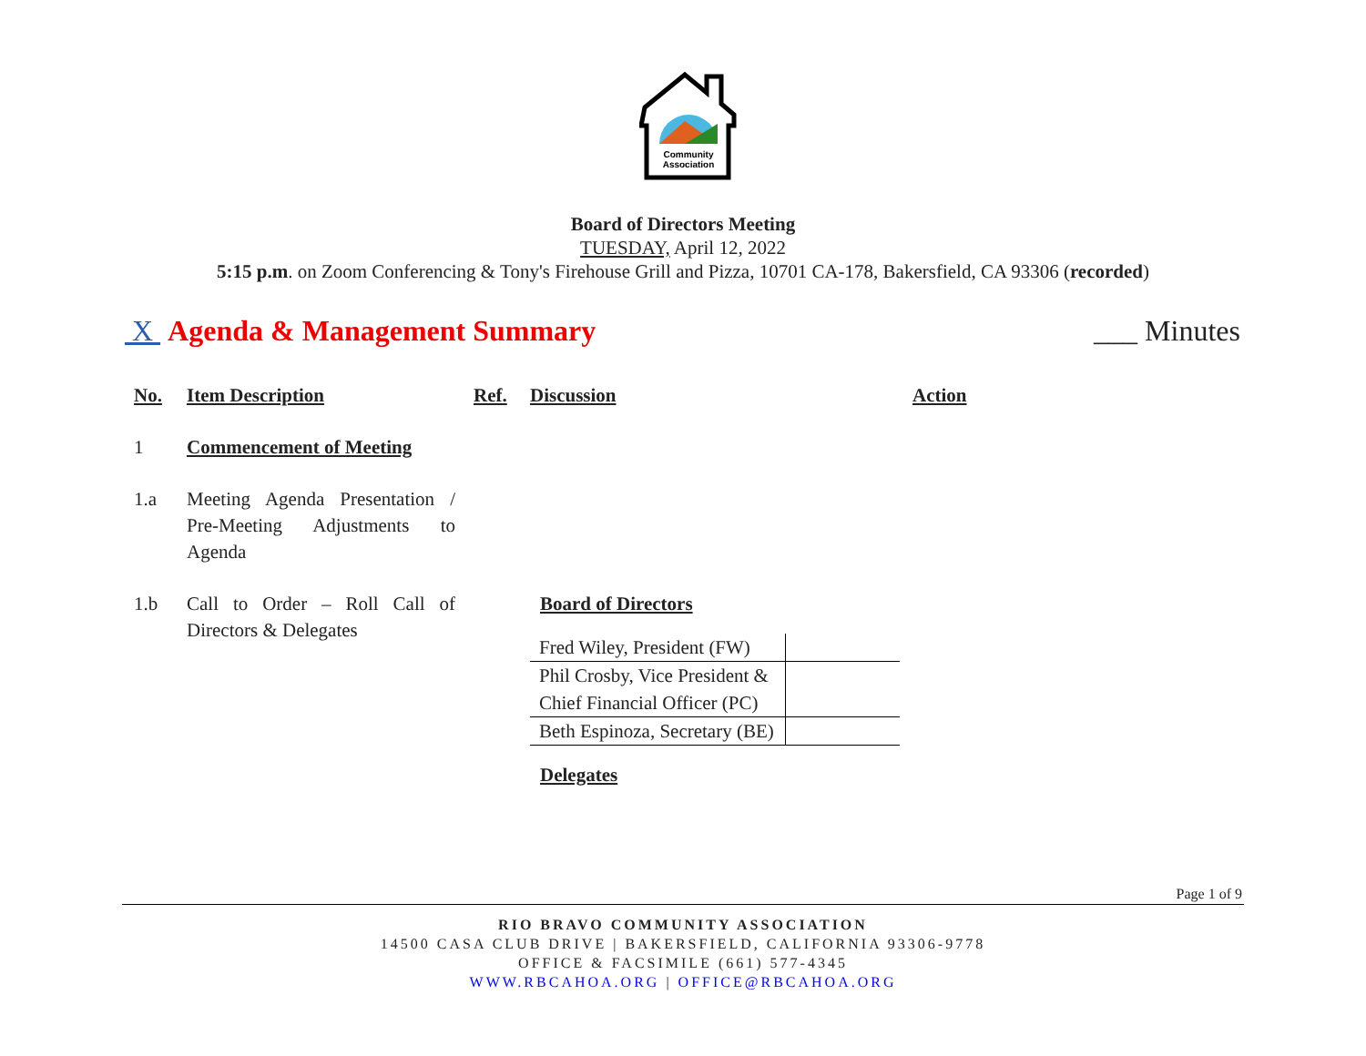Community
Association
Board of Directors Meeting
TUESDAY, April 12, 2022
5:15 p.m. on Zoom Conferencing & Tony's Firehouse Grill and Pizza, 10701 CA-178, Bakersfield, CA 93306 (recorded)
X Agenda & Management Summary ___ Minutes
No. Item Description Ref. Discussion Action
1 Commencement of Meeting
1.a Meeting Agenda Presentation / Pre-Meeting Adjustments to Agenda
1.b Call to Order – Roll Call of Directors & Delegates
Board of Directors
| Fred Wiley, President (FW) | |
| Phil Crosby, Vice President & Chief Financial Officer (PC) | |
| Beth Espinoza, Secretary (BE) | |
Delegates
Page 1 of 9
RIO BRAVO COMMUNITY ASSOCIATION
14500 CASA CLUB DRIVE | BAKERSFIELD, CALIFORNIA 93306-9778
OFFICE & FACSIMILE (661) 577-4345
WWW.RBCAHOA.ORG | OFFICE@RBCAHOA.ORG